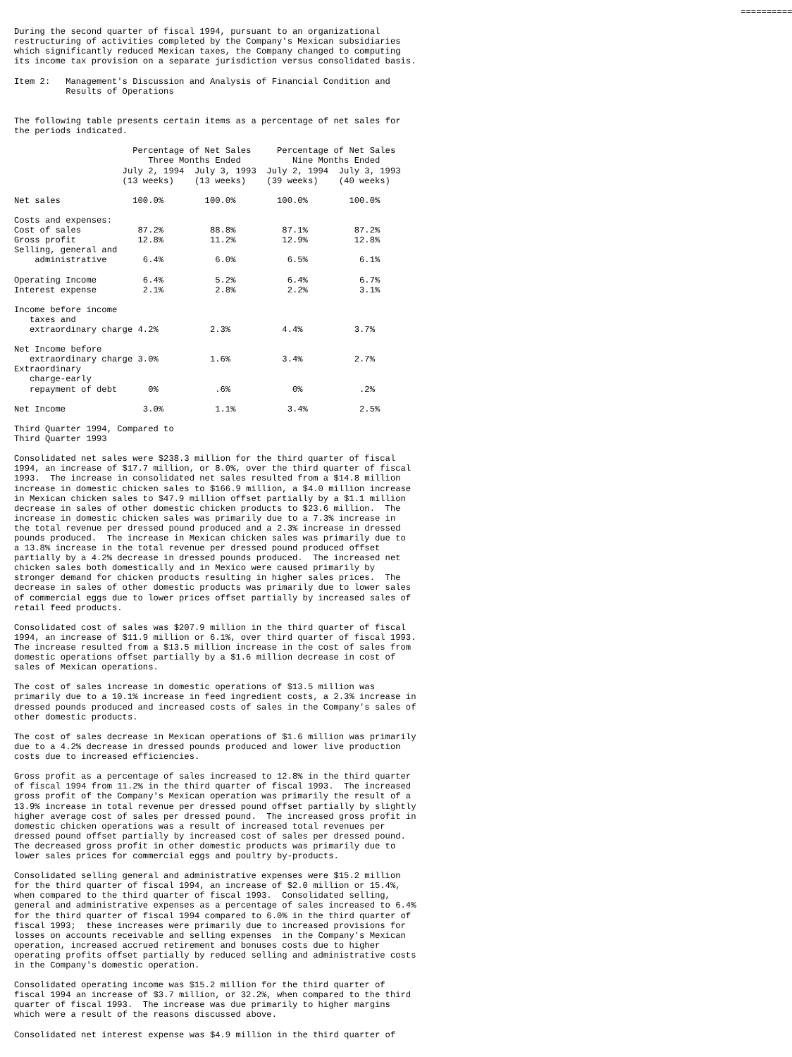==========

During the second quarter of fiscal 1994, pursuant to an organizational
restructuring of activities completed by the Company's Mexican subsidiaries
which significantly reduced Mexican taxes, the Company changed to computing
its income tax provision on a separate jurisdiction versus consolidated basis.

Item 2:   Management's Discussion and Analysis of Financial Condition and
          Results of Operations


The following table presents certain items as a percentage of net sales for
the periods indicated.

                       Percentage of Net Sales     Percentage of Net Sales
                          Three Months Ended          Nine Months Ended
                     July 2, 1994  July 3, 1993  July 2, 1994  July 3, 1993
                     (13 weeks)    (13 weeks)    (39 weeks)    (40 weeks)

Net sales              100.0%        100.0%        100.0%        100.0%

Costs and expenses:
Cost of sales           87.2%         88.8%         87.1%         87.2%
Gross profit            12.8%         11.2%         12.9%         12.8%
Selling, general and
    administrative       6.4%          6.0%          6.5%          6.1%

Operating Income         6.4%          5.2%          6.4%          6.7%
Interest expense         2.1%          2.8%          2.2%          3.1%

Income before income
   taxes and
   extraordinary charge 4.2%          2.3%          4.4%          3.7%

Net Income before
   extraordinary charge 3.0%          1.6%          3.4%          2.7%
Extraordinary
   charge-early
   repayment of debt      0%           .6%            0%           .2%

Net Income               3.0%          1.1%          3.4%          2.5%

Third Quarter 1994, Compared to
Third Quarter 1993

Consolidated net sales were $238.3 million for the third quarter of fiscal
1994, an increase of $17.7 million, or 8.0%, over the third quarter of fiscal
1993.  The increase in consolidated net sales resulted from a $14.8 million
increase in domestic chicken sales to $166.9 million, a $4.0 million increase
in Mexican chicken sales to $47.9 million offset partially by a $1.1 million
decrease in sales of other domestic chicken products to $23.6 million.  The
increase in domestic chicken sales was primarily due to a 7.3% increase in
the total revenue per dressed pound produced and a 2.3% increase in dressed
pounds produced.  The increase in Mexican chicken sales was primarily due to
a 13.8% increase in the total revenue per dressed pound produced offset
partially by a 4.2% decrease in dressed pounds produced.  The increased net
chicken sales both domestically and in Mexico were caused primarily by
stronger demand for chicken products resulting in higher sales prices.  The
decrease in sales of other domestic products was primarily due to lower sales
of commercial eggs due to lower prices offset partially by increased sales of
retail feed products.

Consolidated cost of sales was $207.9 million in the third quarter of fiscal
1994, an increase of $11.9 million or 6.1%, over third quarter of fiscal 1993.
The increase resulted from a $13.5 million increase in the cost of sales from
domestic operations offset partially by a $1.6 million decrease in cost of
sales of Mexican operations.

The cost of sales increase in domestic operations of $13.5 million was
primarily due to a 10.1% increase in feed ingredient costs, a 2.3% increase in
dressed pounds produced and increased costs of sales in the Company's sales of
other domestic products.

The cost of sales decrease in Mexican operations of $1.6 million was primarily
due to a 4.2% decrease in dressed pounds produced and lower live production
costs due to increased efficiencies.

Gross profit as a percentage of sales increased to 12.8% in the third quarter
of fiscal 1994 from 11.2% in the third quarter of fiscal 1993.  The increased
gross profit of the Company's Mexican operation was primarily the result of a
13.9% increase in total revenue per dressed pound offset partially by slightly
higher average cost of sales per dressed pound.  The increased gross profit in
domestic chicken operations was a result of increased total revenues per
dressed pound offset partially by increased cost of sales per dressed pound.
The decreased gross profit in other domestic products was primarily due to
lower sales prices for commercial eggs and poultry by-products.

Consolidated selling general and administrative expenses were $15.2 million
for the third quarter of fiscal 1994, an increase of $2.0 million or 15.4%,
when compared to the third quarter of fiscal 1993.  Consolidated selling,
general and administrative expenses as a percentage of sales increased to 6.4%
for the third quarter of fiscal 1994 compared to 6.0% in the third quarter of
fiscal 1993;  these increases were primarily due to increased provisions for
losses on accounts receivable and selling expenses  in the Company's Mexican
operation, increased accrued retirement and bonuses costs due to higher
operating profits offset partially by reduced selling and administrative costs
in the Company's domestic operation.

Consolidated operating income was $15.2 million for the third quarter of
fiscal 1994 an increase of $3.7 million, or 32.2%, when compared to the third
quarter of fiscal 1993.  The increase was due primarily to higher margins
which were a result of the reasons discussed above.

Consolidated net interest expense was $4.9 million in the third quarter of